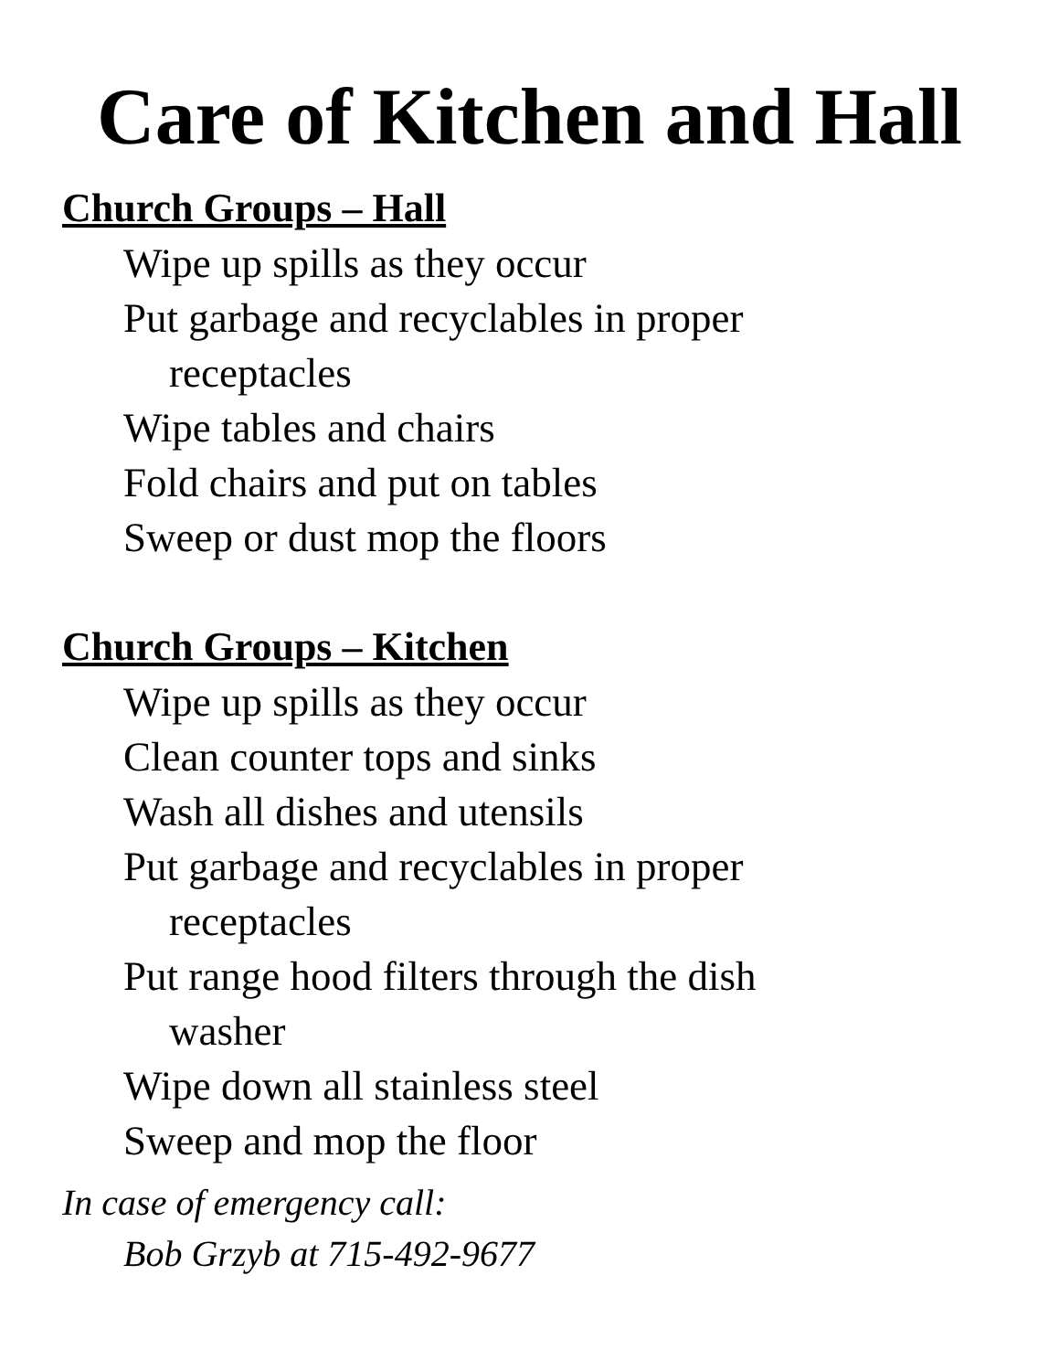Care of Kitchen and Hall
Church Groups – Hall
Wipe up spills as they occur
Put garbage and recyclables in proper
receptacles
Wipe tables and chairs
Fold chairs and put on tables
Sweep or dust mop the floors
Church Groups – Kitchen
Wipe up spills as they occur
Clean counter tops and sinks
Wash all dishes and utensils
Put garbage and recyclables in proper
receptacles
Put range hood filters through the dish
washer
Wipe down all stainless steel
Sweep and mop the floor
In case of emergency call:
Bob Grzyb at 715-492-9677